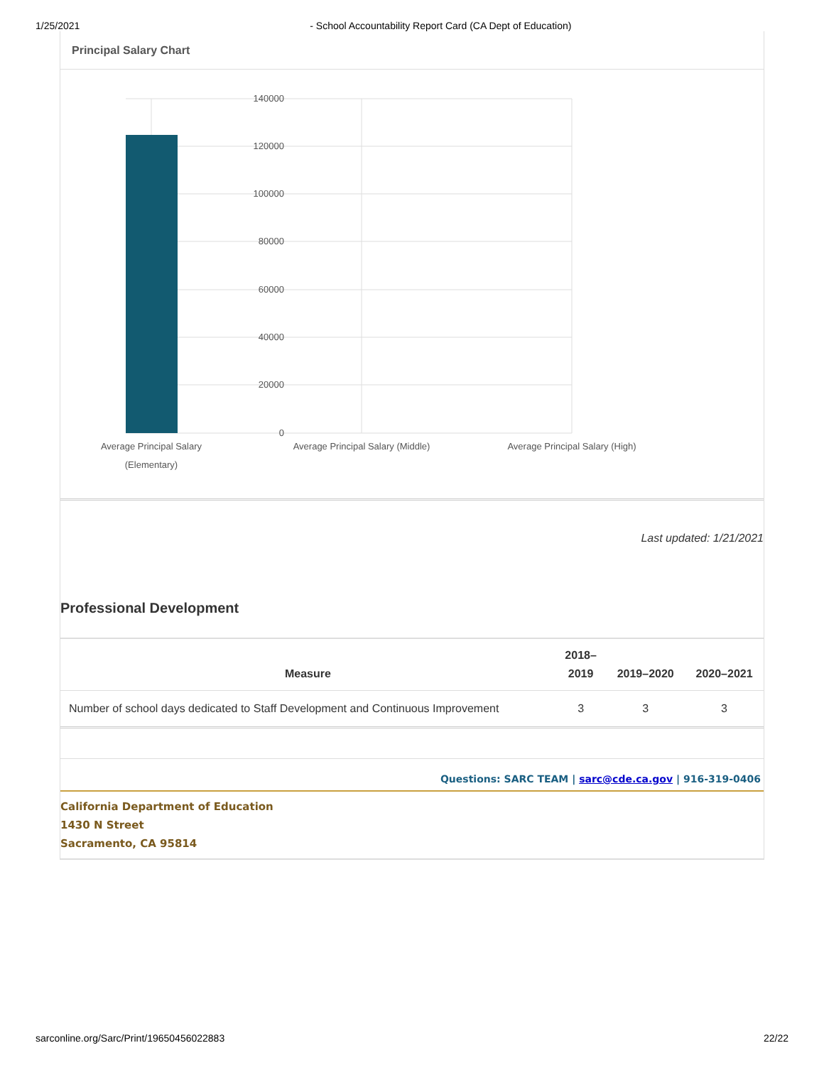1/25/2021 - School Accountability Report Card (CA Dept of Education)
Principal Salary Chart
140000
120000
100000
80000
60000
40000
20000
0
Average Principal Salary
(Elementary)
Average Principal Salary (Middle)
Average Principal Salary (High)
Last updated: 1/21/2021
Professional Development
| Measure | 2018– 2019 | 2019–2020 | 2020–2021 |
| --- | --- | --- | --- |
| Number of school days dedicated to Staff Development and Continuous Improvement | 3 | 3 | 3 |
Questions: SARC TEAM | sarc@cde.ca.gov | 916-319-0406
California Department of Education
1430 N Street
Sacramento, CA 95814
sarconline.org/Sarc/Print/19650456022883 22/22